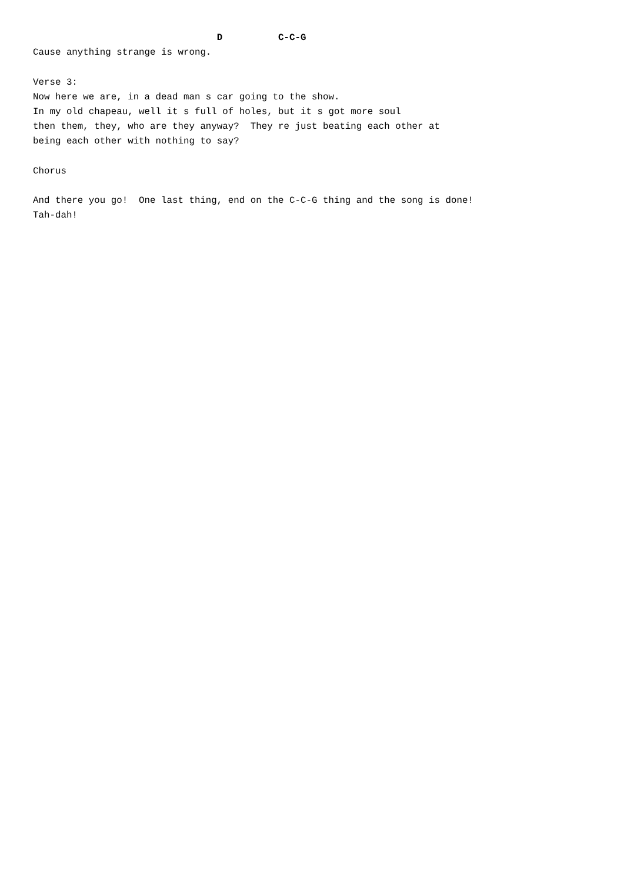D          C-C-G
Cause anything strange is wrong.

Verse 3:
Now here we are, in a dead man s car going to the show.
In my old chapeau, well it s full of holes, but it s got more soul
then them, they, who are they anyway?  They re just beating each other at
being each other with nothing to say?

Chorus

And there you go!  One last thing, end on the C-C-G thing and the song is done!
Tah-dah!